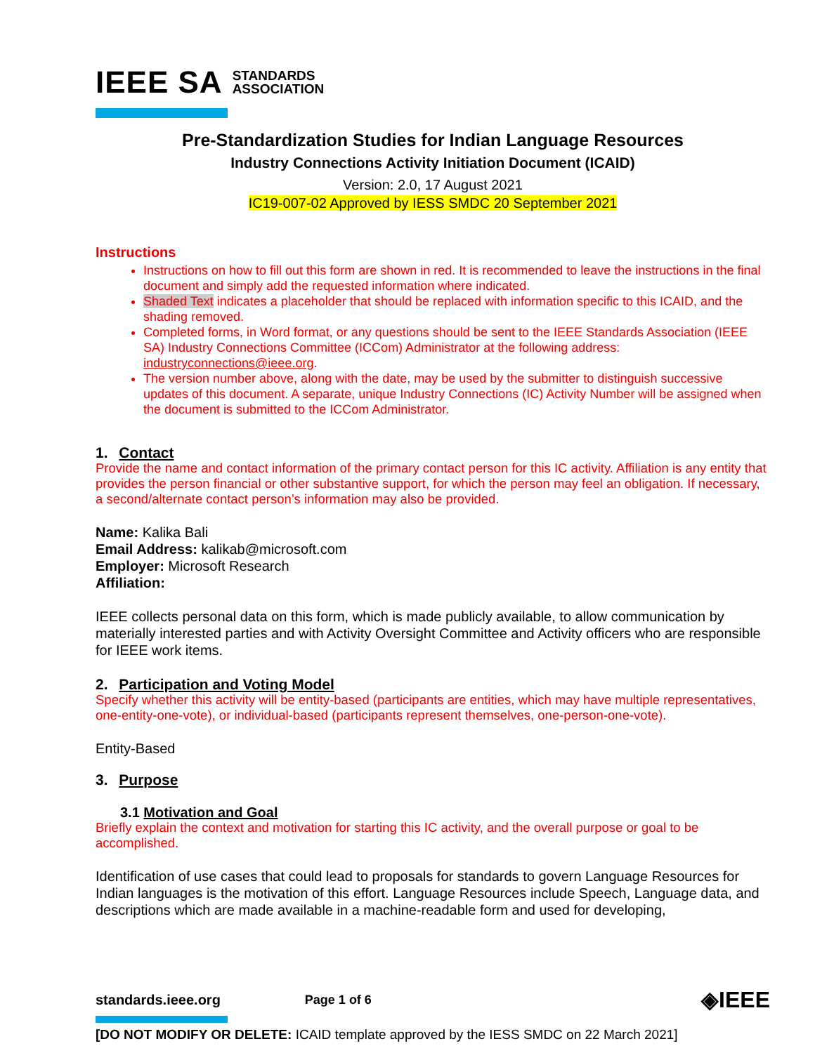IEEE SA STANDARDS
ASSOCIATION
Pre-Standardization Studies for Indian Language Resources
Industry Connections Activity Initiation Document (ICAID)
Version: 2.0, 17 August 2021
IC19-007-02 Approved by IESS SMDC 20 September 2021
Instructions
Instructions on how to fill out this form are shown in red. It is recommended to leave the instructions in the final document and simply add the requested information where indicated.
Shaded Text indicates a placeholder that should be replaced with information specific to this ICAID, and the shading removed.
Completed forms, in Word format, or any questions should be sent to the IEEE Standards Association (IEEE SA) Industry Connections Committee (ICCom) Administrator at the following address: industryconnections@ieee.org.
The version number above, along with the date, may be used by the submitter to distinguish successive updates of this document. A separate, unique Industry Connections (IC) Activity Number will be assigned when the document is submitted to the ICCom Administrator.
1. Contact
Provide the name and contact information of the primary contact person for this IC activity. Affiliation is any entity that provides the person financial or other substantive support, for which the person may feel an obligation. If necessary, a second/alternate contact person’s information may also be provided.
Name: Kalika Bali
Email Address: kalikab@microsoft.com
Employer: Microsoft Research
Affiliation:
IEEE collects personal data on this form, which is made publicly available, to allow communication by materially interested parties and with Activity Oversight Committee and Activity officers who are responsible for IEEE work items.
2. Participation and Voting Model
Specify whether this activity will be entity-based (participants are entities, which may have multiple representatives, one-entity-one-vote), or individual-based (participants represent themselves, one-person-one-vote).
Entity-Based
3. Purpose
3.1 Motivation and Goal
Briefly explain the context and motivation for starting this IC activity, and the overall purpose or goal to be accomplished.
Identification of use cases that could lead to proposals for standards to govern Language Resources for Indian languages is the motivation of this effort. Language Resources include Speech, Language data, and descriptions which are made available in a machine-readable form and used for developing,
standards.ieee.org Page 1 of 6 ◈IEEE
[DO NOT MODIFY OR DELETE: ICAID template approved by the IESS SMDC on 22 March 2021]